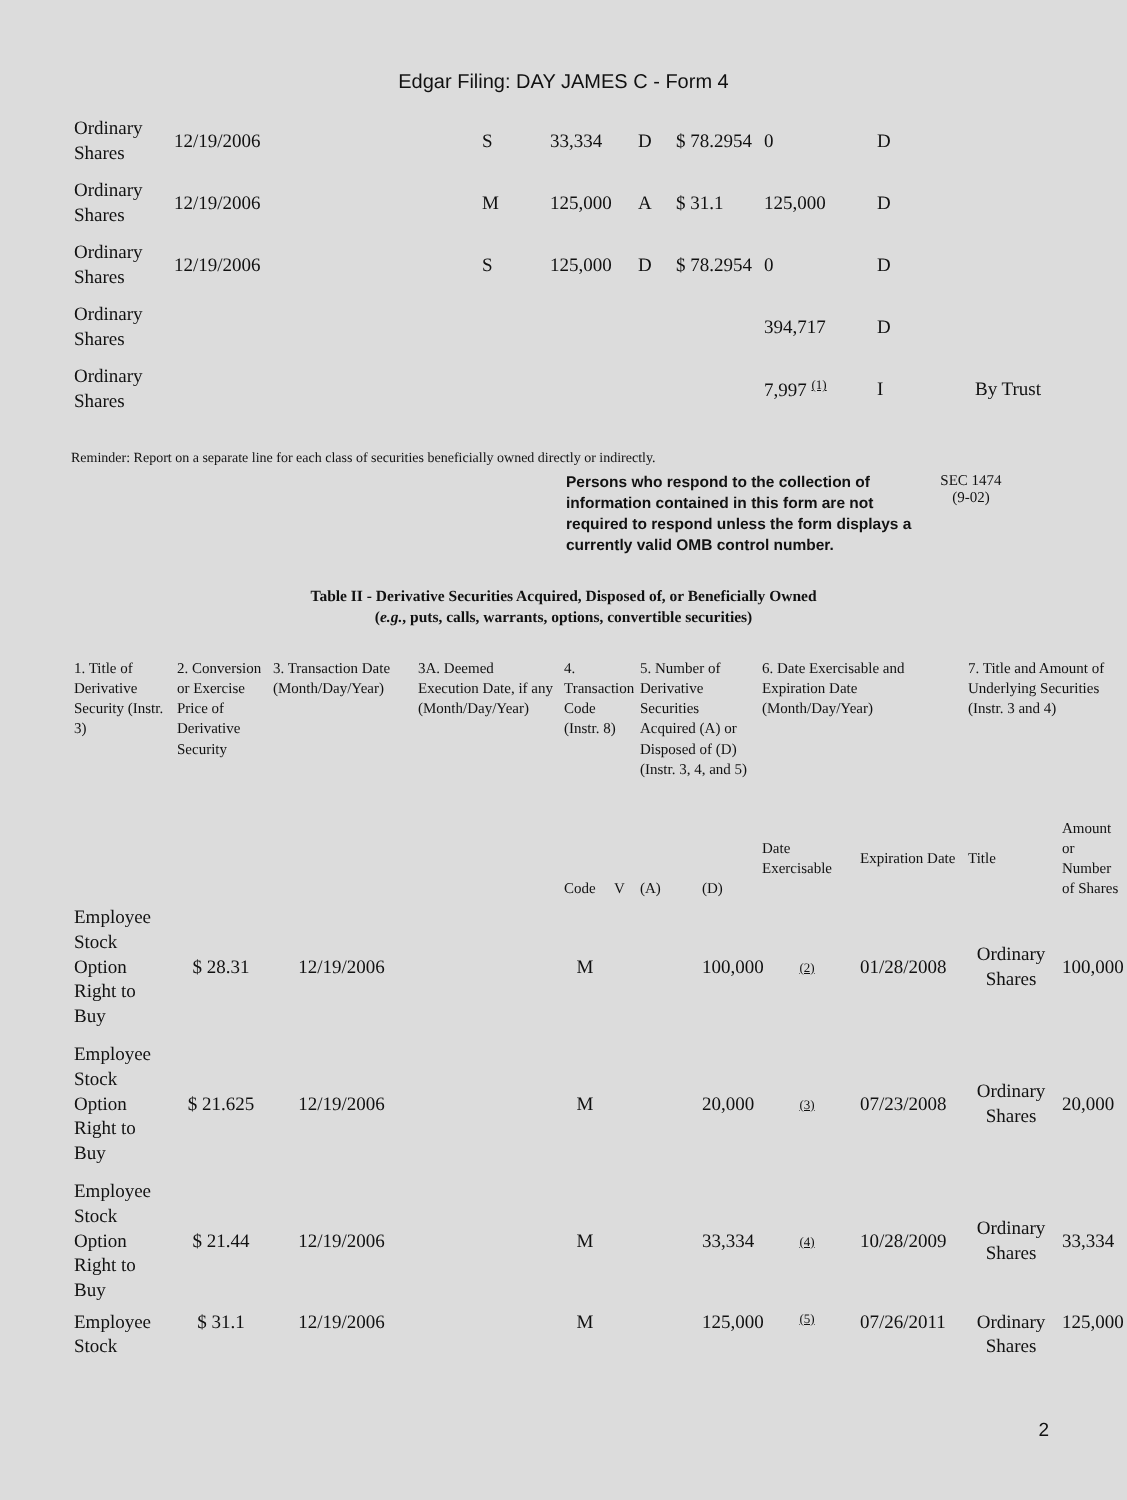Edgar Filing: DAY JAMES C - Form 4
| Ordinary Shares | 12/19/2006 | S | 33,334 | D | $ 78.2954 | 0 | D | |
| Ordinary Shares | 12/19/2006 | M | 125,000 | A | $ 31.1 | 125,000 | D | |
| Ordinary Shares | 12/19/2006 | S | 125,000 | D | $ 78.2954 | 0 | D | |
| Ordinary Shares | | | | | | 394,717 | D | |
| Ordinary Shares | | | | | | 7,997 <sup>(1)</sup> | I | By Trust |
Reminder: Report on a separate line for each class of securities beneficially owned directly or indirectly.
Persons who respond to the collection of information contained in this form are not required to respond unless the form displays a currently valid OMB control number.
SEC 1474
(9-02)
Table II - Derivative Securities Acquired, Disposed of, or Beneficially Owned
(e.g., puts, calls, warrants, options, convertible securities)
| 1. Title of Derivative Security (Instr. 3) | 2. Conversion or Exercise Price of Derivative Security | 3. Transaction Date (Month/Day/Year) | 3A. Deemed Execution Date, if any (Month/Day/Year) | 4. Transaction Code (Instr. 8) | | 5. Number of Derivative Securities Acquired (A) or Disposed of (D) (Instr. 3, 4, and 5) | | 6. Date Exercisable and Expiration Date (Month/Day/Year) | | 7. Title and Amount of Underlying Securities (Instr. 3 and 4) | |
| --- | --- | --- | --- | --- | --- | --- | --- | --- | --- | --- | --- |
| | | | | Code | V | (A) | (D) | Date Exercisable | Expiration Date | Title | Amount or Number of Shares |
| Employee Stock Option Right to Buy | $ 28.31 | 12/19/2006 | | M | | | 100,000 | (2) | 01/28/2008 | Ordinary Shares | 100,000 |
| Employee Stock Option Right to Buy | $ 21.625 | 12/19/2006 | | M | | | 20,000 | (3) | 07/23/2008 | Ordinary Shares | 20,000 |
| Employee Stock Option Right to Buy | $ 21.44 | 12/19/2006 | | M | | | 33,334 | (4) | 10/28/2009 | Ordinary Shares | 33,334 |
| Employee Stock | $ 31.1 | 12/19/2006 | | M | | | 125,000 | (5) | 07/26/2011 | Ordinary Shares | 125,000 |
2